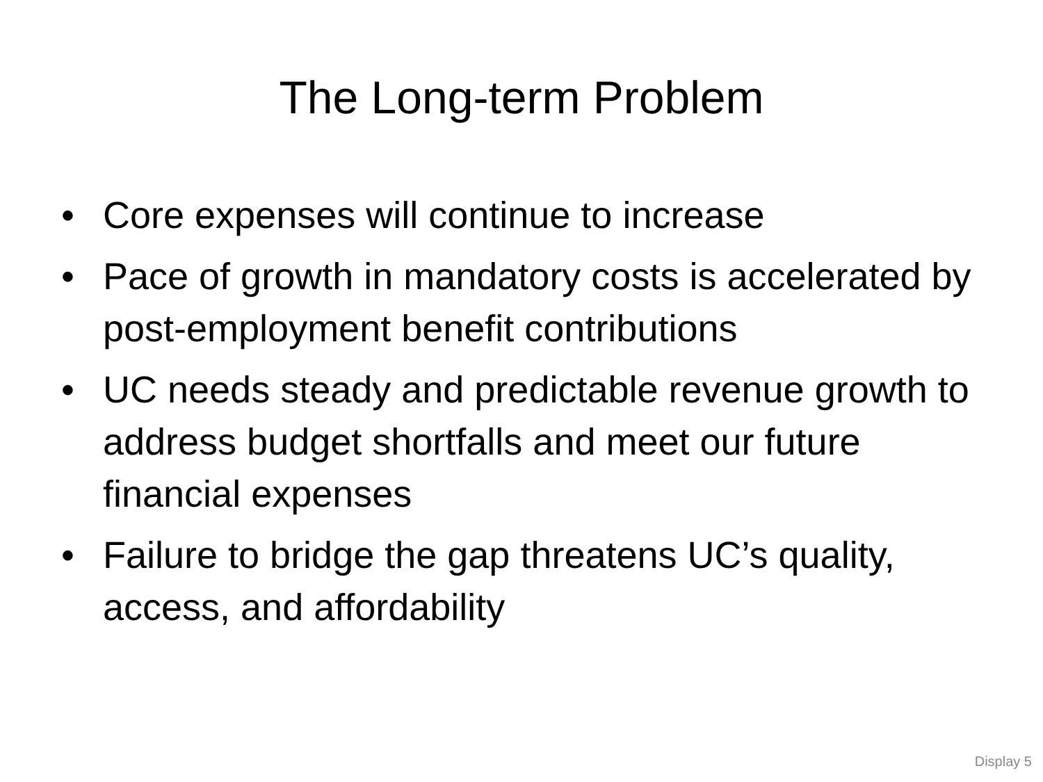The Long-term Problem
• Core expenses will continue to increase
• Pace of growth in mandatory costs is accelerated by post-employment benefit contributions
• UC needs steady and predictable revenue growth to address budget shortfalls and meet our future financial expenses
• Failure to bridge the gap threatens UC’s quality, access, and affordability
Display 5